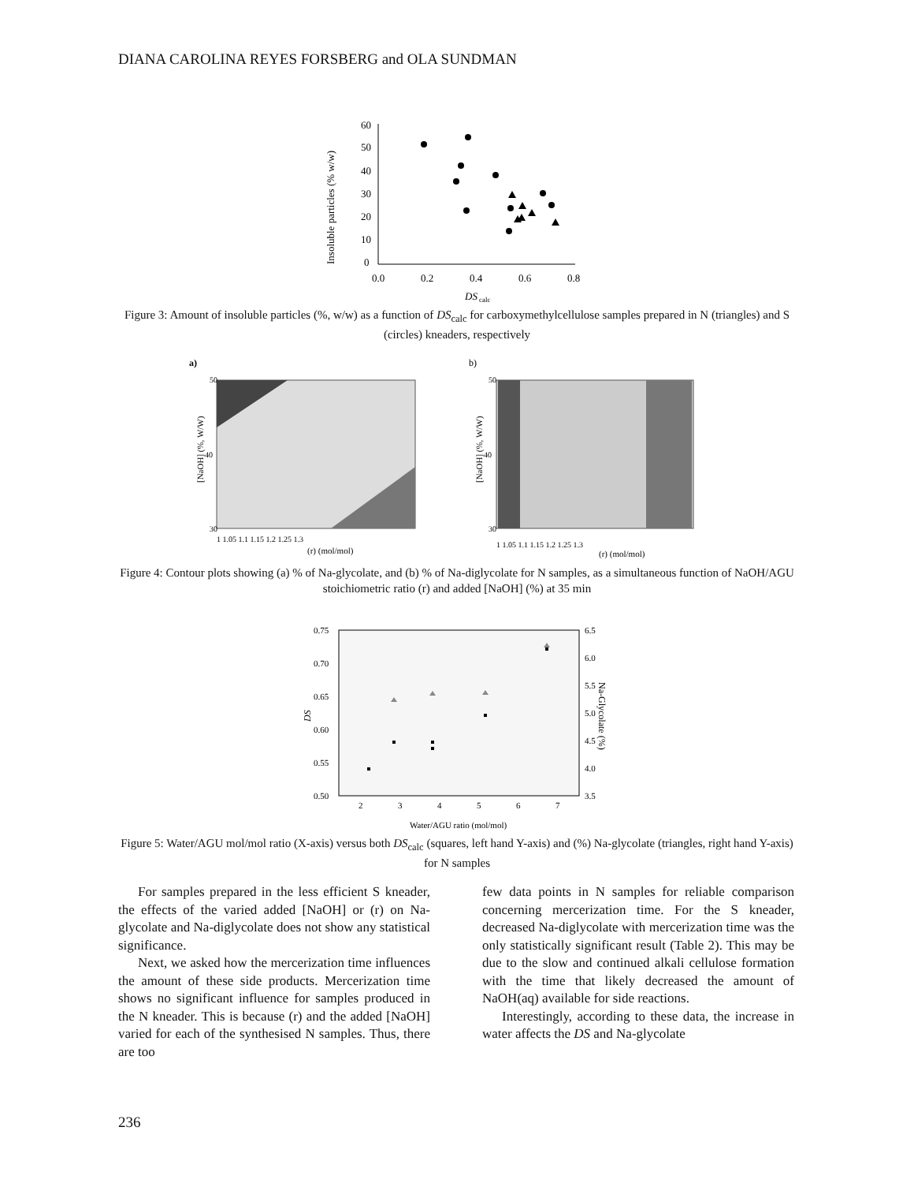DIANA CAROLINA REYES FORSBERG and OLA SUNDMAN
60
50
40
30
20
10
0
0.0
0.2
0.4
0.6
0.8
DS
calc
Insoluble particles (% w/w)
Figure 3: Amount of insoluble particles (%, w/w) as a function of DS<sub>calc</sub> for carboxymethylcellulose samples prepared in N (triangles) and S (circles) kneaders, respectively
a)
b)
50
40
30
[NaOH] (%, W/W)
1 1.05 1.1 1.15 1.2 1.25 1.3
(r) (mol/mol)
50
40
30
[NaOH] (%, W/W)
1 1.05 1.1 1.15 1.2 1.25 1.3
(r) (mol/mol)
Figure 4: Contour plots showing (a) % of Na-glycolate, and (b) % of Na-diglycolate for N samples, as a simultaneous function of NaOH/AGU stoichiometric ratio (r) and added [NaOH] (%) at 35 min
0.75
0.70
0.65
0.60
0.55
0.50
6.5
6.0
5.5
5.0
4.5
4.0
3.5
2
3
4
5
6
7
Water/AGU ratio (mol/mol)
DS
Na-Glycolate (%)
Figure 5: Water/AGU mol/mol ratio (X-axis) versus both DS<sub>calc</sub> (squares, left hand Y-axis) and (%) Na-glycolate (triangles, right hand Y-axis) for N samples
For samples prepared in the less efficient S kneader, the effects of the varied added [NaOH] or (r) on Na-glycolate and Na-diglycolate does not show any statistical significance.
Next, we asked how the mercerization time influences the amount of these side products. Mercerization time shows no significant influence for samples produced in the N kneader. This is because (r) and the added [NaOH] varied for each of the synthesised N samples. Thus, there are too
few data points in N samples for reliable comparison concerning mercerization time. For the S kneader, decreased Na-diglycolate with mercerization time was the only statistically significant result (Table 2). This may be due to the slow and continued alkali cellulose formation with the time that likely decreased the amount of NaOH(aq) available for side reactions.
Interestingly, according to these data, the increase in water affects the DS and Na-glycolate
236